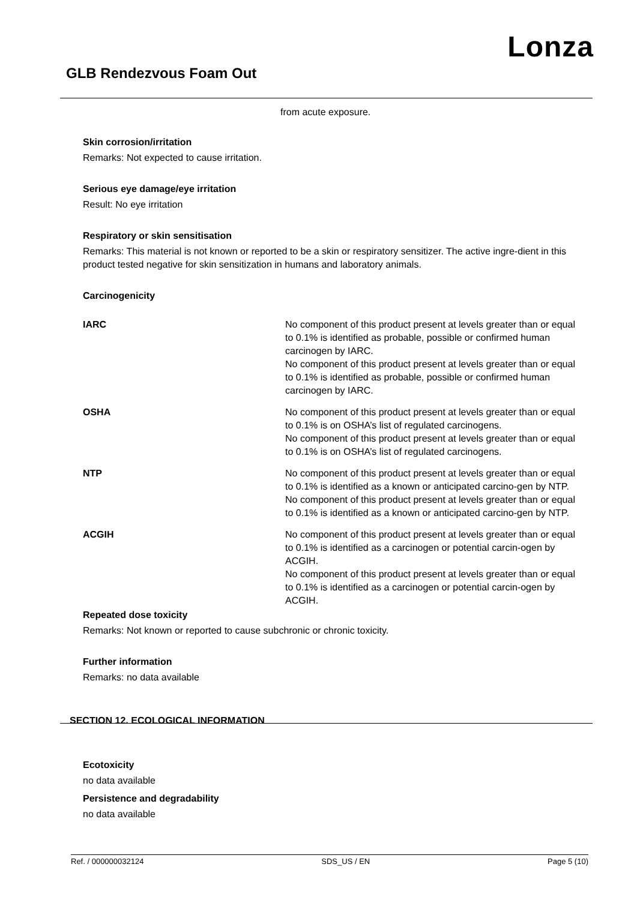Lonza
GLB Rendezvous Foam Out
from acute exposure.
Skin corrosion/irritation
Remarks: Not expected to cause irritation.
Serious eye damage/eye irritation
Result: No eye irritation
Respiratory or skin sensitisation
Remarks: This material is not known or reported to be a skin or respiratory sensitizer. The active ingre-dient in this product tested negative for skin sensitization in humans and laboratory animals.
Carcinogenicity
| IARC | No component of this product present at levels greater than or equal to 0.1% is identified as probable, possible or confirmed human carcinogen by IARC. No component of this product present at levels greater than or equal to 0.1% is identified as probable, possible or confirmed human carcinogen by IARC. |
| OSHA | No component of this product present at levels greater than or equal to 0.1% is on OSHA’s list of regulated carcinogens. No component of this product present at levels greater than or equal to 0.1% is on OSHA’s list of regulated carcinogens. |
| NTP | No component of this product present at levels greater than or equal to 0.1% is identified as a known or anticipated carcino-gen by NTP. No component of this product present at levels greater than or equal to 0.1% is identified as a known or anticipated carcino-gen by NTP. |
| ACGIH | No component of this product present at levels greater than or equal to 0.1% is identified as a carcinogen or potential carcin-ogen by ACGIH. No component of this product present at levels greater than or equal to 0.1% is identified as a carcinogen or potential carcin-ogen by ACGIH. |
Repeated dose toxicity
Remarks: Not known or reported to cause subchronic or chronic toxicity.
Further information
Remarks: no data available
SECTION 12. ECOLOGICAL INFORMATION
Ecotoxicity
no data available
Persistence and degradability
no data available
Ref. / 000000032124 SDS_US / EN Page 5 (10)